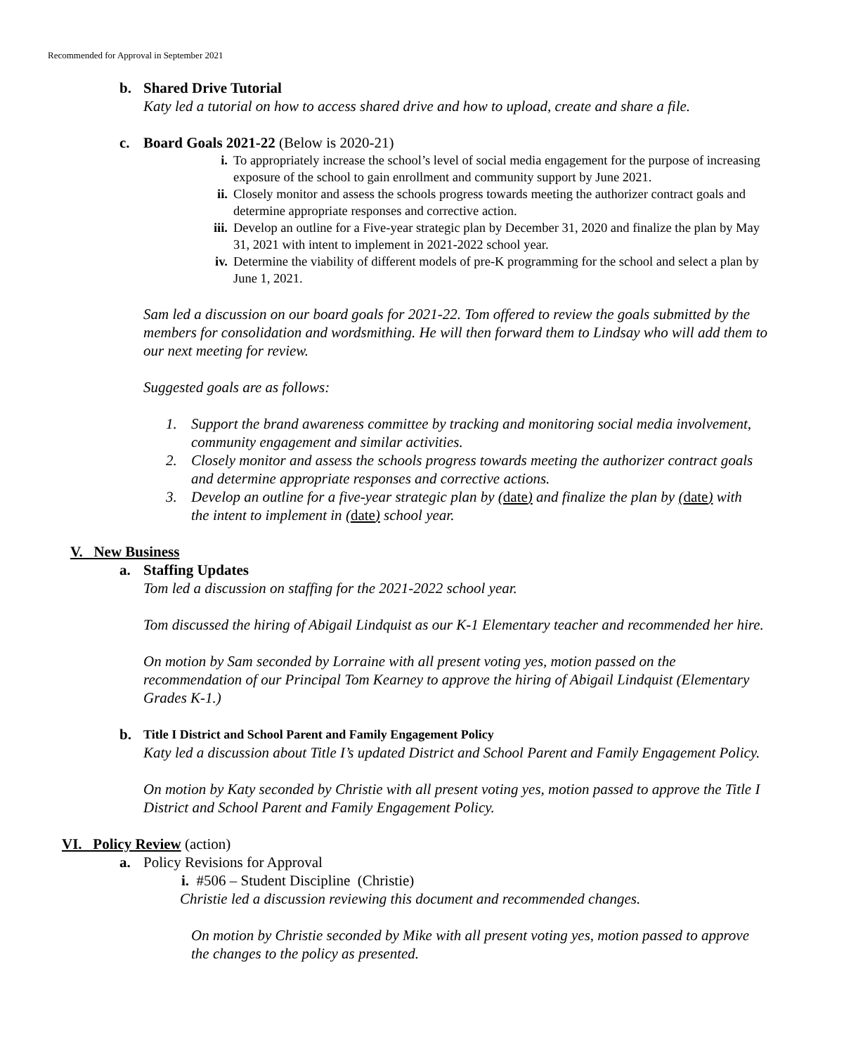Recommended for Approval in September 2021
b. Shared Drive Tutorial
Katy led a tutorial on how to access shared drive and how to upload, create and share a file.
c. Board Goals 2021-22 (Below is 2020-21)
i. To appropriately increase the school’s level of social media engagement for the purpose of increasing exposure of the school to gain enrollment and community support by June 2021.
ii. Closely monitor and assess the schools progress towards meeting the authorizer contract goals and determine appropriate responses and corrective action.
iii. Develop an outline for a Five-year strategic plan by December 31, 2020 and finalize the plan by May 31, 2021 with intent to implement in 2021-2022 school year.
iv. Determine the viability of different models of pre-K programming for the school and select a plan by June 1, 2021.
Sam led a discussion on our board goals for 2021-22. Tom offered to review the goals submitted by the members for consolidation and wordsmithing. He will then forward them to Lindsay who will add them to our next meeting for review.
Suggested goals are as follows:
1. Support the brand awareness committee by tracking and monitoring social media involvement, community engagement and similar activities.
2. Closely monitor and assess the schools progress towards meeting the authorizer contract goals and determine appropriate responses and corrective actions.
3. Develop an outline for a five-year strategic plan by (date) and finalize the plan by (date) with the intent to implement in (date) school year.
V. New Business
a. Staffing Updates
Tom led a discussion on staffing for the 2021-2022 school year.
Tom discussed the hiring of Abigail Lindquist as our K-1 Elementary teacher and recommended her hire.
On motion by Sam seconded by Lorraine with all present voting yes, motion passed on the recommendation of our Principal Tom Kearney to approve the hiring of Abigail Lindquist (Elementary Grades K-1.)
b. Title I District and School Parent and Family Engagement Policy
Katy led a discussion about Title I’s updated District and School Parent and Family Engagement Policy.
On motion by Katy seconded by Christie with all present voting yes, motion passed to approve the Title I District and School Parent and Family Engagement Policy.
VI. Policy Review (action)
a. Policy Revisions for Approval
i. #506 – Student Discipline (Christie)
Christie led a discussion reviewing this document and recommended changes.
On motion by Christie seconded by Mike with all present voting yes, motion passed to approve the changes to the policy as presented.